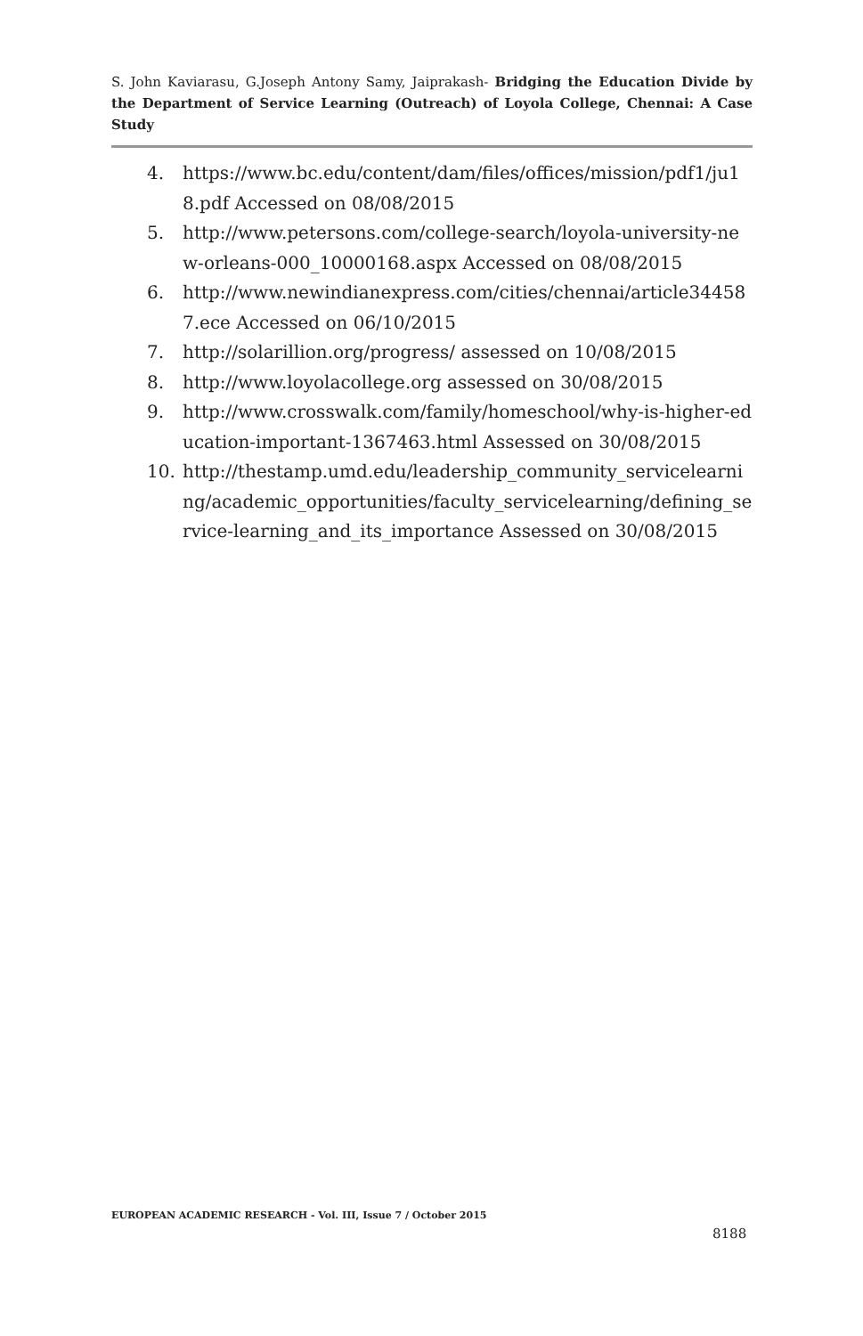S. John Kaviarasu, G.Joseph Antony Samy, Jaiprakash- Bridging the Education Divide by the Department of Service Learning (Outreach) of Loyola College, Chennai: A Case Study
4. https://www.bc.edu/content/dam/files/offices/mission/pdf1/ju18.pdf Accessed on 08/08/2015
5. http://www.petersons.com/college-search/loyola-university-new-orleans-000_10000168.aspx Accessed on 08/08/2015
6. http://www.newindianexpress.com/cities/chennai/article344587.ece Accessed on 06/10/2015
7. http://solarillion.org/progress/ assessed on 10/08/2015
8. http://www.loyolacollege.org assessed on 30/08/2015
9. http://www.crosswalk.com/family/homeschool/why-is-higher-education-important-1367463.html Assessed on 30/08/2015
10. http://thestamp.umd.edu/leadership_community_servicelearning/academic_opportunities/faculty_servicelearning/defining_service-learning_and_its_importance Assessed on 30/08/2015
EUROPEAN ACADEMIC RESEARCH - Vol. III, Issue 7 / October 2015
8188